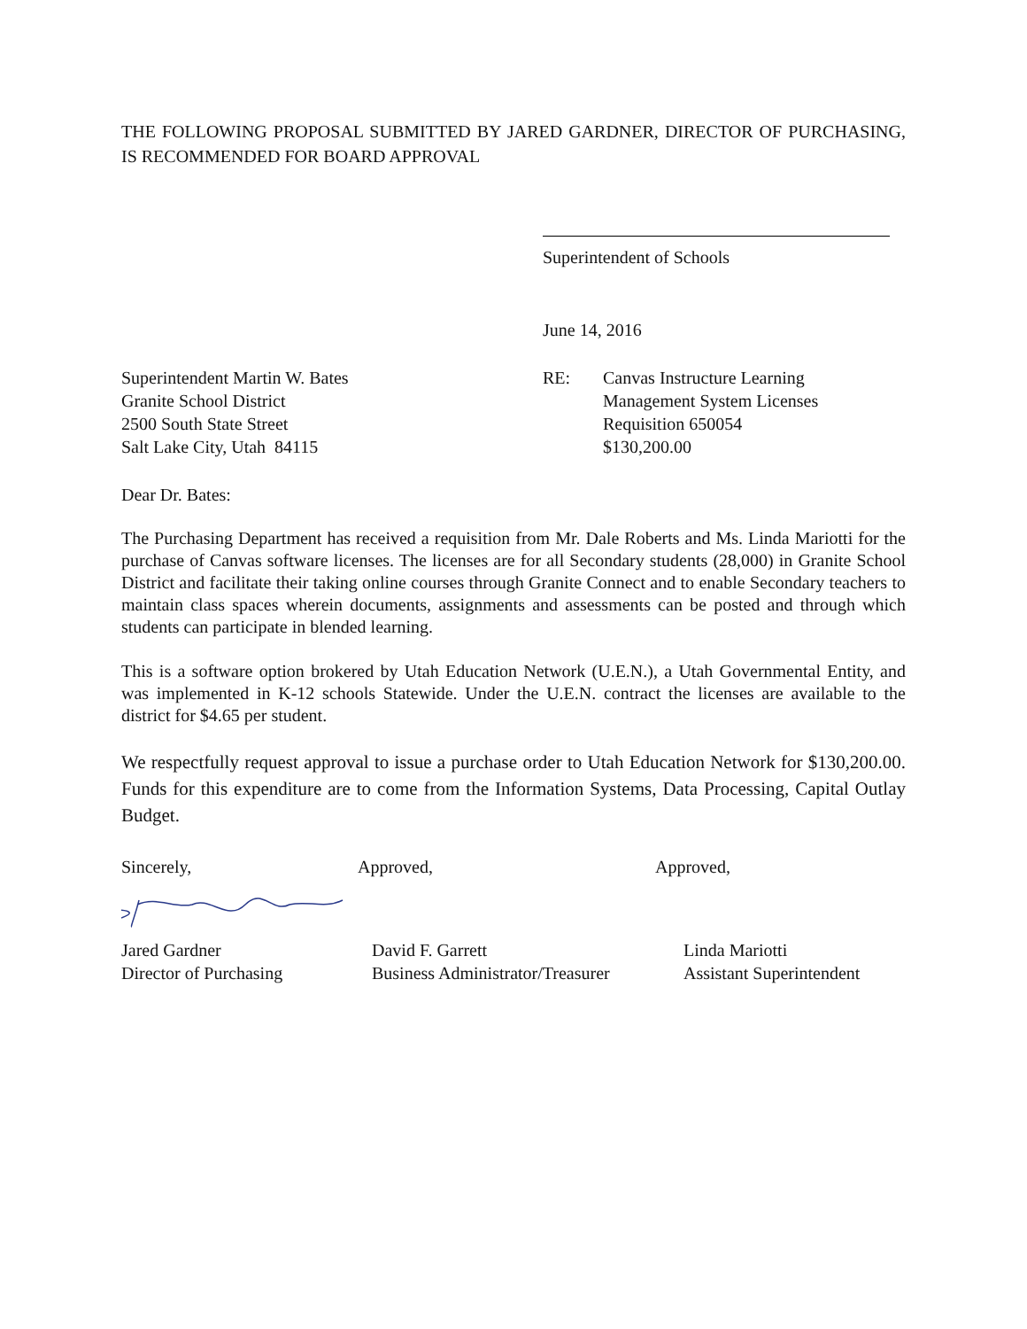THE FOLLOWING PROPOSAL SUBMITTED BY JARED GARDNER, DIRECTOR OF PURCHASING, IS RECOMMENDED FOR BOARD APPROVAL
Superintendent of Schools
June 14, 2016
Superintendent Martin W. Bates
Granite School District
2500 South State Street
Salt Lake City, Utah 84115
RE: Canvas Instructure Learning
Management System Licenses
Requisition 650054
$130,200.00
Dear Dr. Bates:
The Purchasing Department has received a requisition from Mr. Dale Roberts and Ms. Linda Mariotti for the purchase of Canvas software licenses. The licenses are for all Secondary students (28,000) in Granite School District and facilitate their taking online courses through Granite Connect and to enable Secondary teachers to maintain class spaces wherein documents, assignments and assessments can be posted and through which students can participate in blended learning.
This is a software option brokered by Utah Education Network (U.E.N.), a Utah Governmental Entity, and was implemented in K-12 schools Statewide. Under the U.E.N. contract the licenses are available to the district for $4.65 per student.
We respectfully request approval to issue a purchase order to Utah Education Network for $130,200.00. Funds for this expenditure are to come from the Information Systems, Data Processing, Capital Outlay Budget.
Sincerely, Approved, Approved,
Jared Gardner
Director of Purchasing
David F. Garrett
Business Administrator/Treasurer
Linda Mariotti
Assistant Superintendent